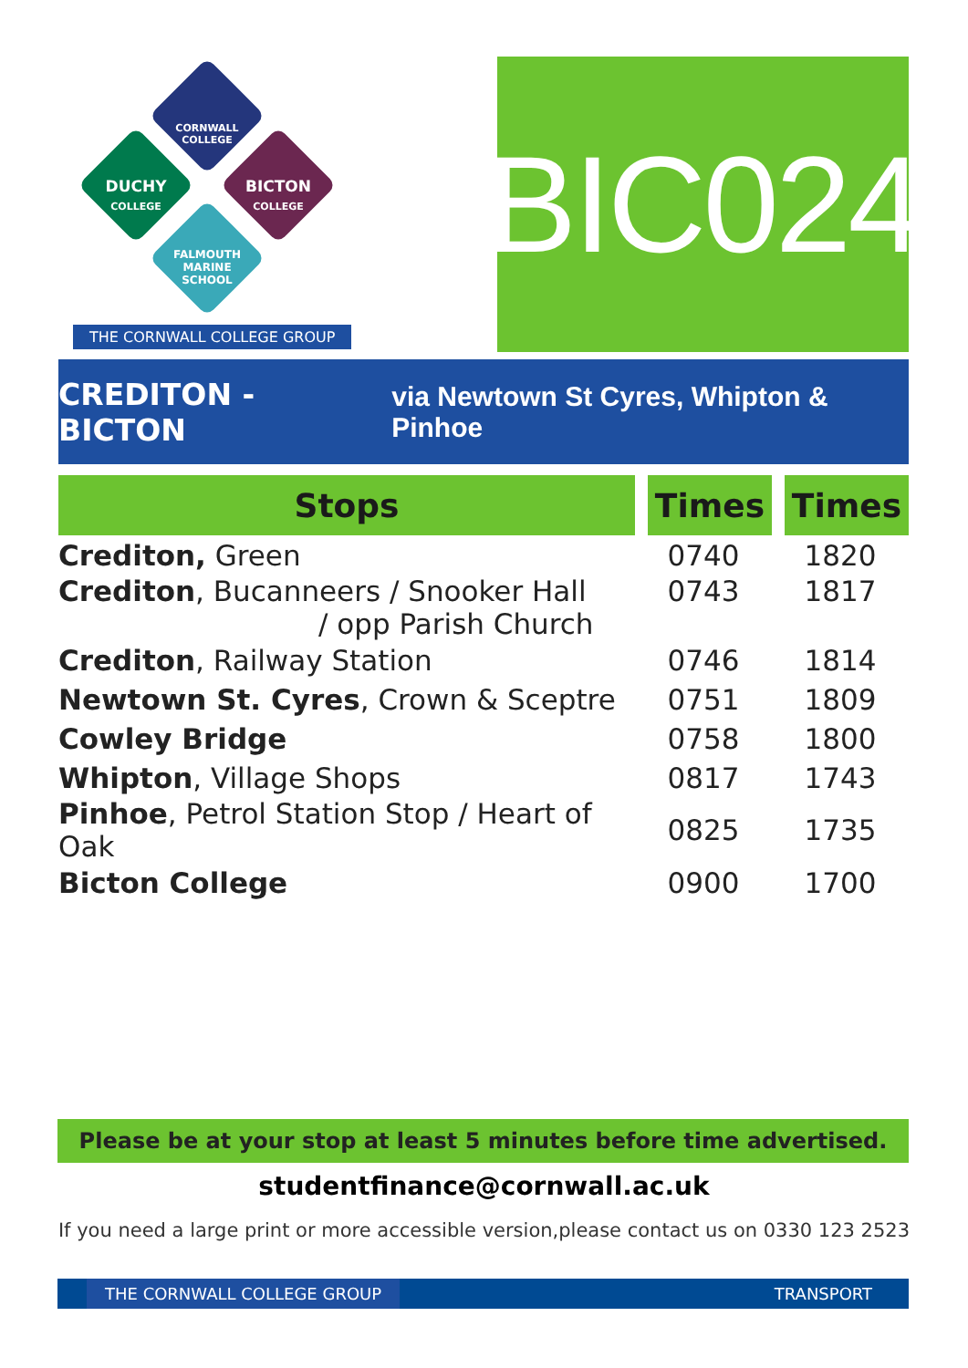CORNWALL COLLEGE
DUCHY
COLLEGE
BICTON
COLLEGE
FALMOUTH
MARINE
SCHOOL
THE CORNWALL COLLEGE GROUP
BIC024
CREDITON - BICTON via Newtown St Cyres, Whipton & Pinhoe
| Stops | Times | Times |
| --- | --- | --- |
| Crediton, Green | 0740 | 1820 |
| Crediton , Bucanneers / Snooker Hall / opp Parish Church | 0743 | 1817 |
| Crediton , Railway Station | 0746 | 1814 |
| Newtown St. Cyres , Crown & Sceptre | 0751 | 1809 |
| Cowley Bridge | 0758 | 1800 |
| Whipton , Village Shops | 0817 | 1743 |
| Pinhoe , Petrol Station Stop / Heart of Oak | 0825 | 1735 |
| Bicton College | 0900 | 1700 |
Please be at your stop at least 5 minutes before time advertised.
studentfinance@cornwall.ac.uk
If you need a large print or more accessible version,please contact us on 0330 123 2523
THE CORNWALL COLLEGE GROUP TRANSPORT